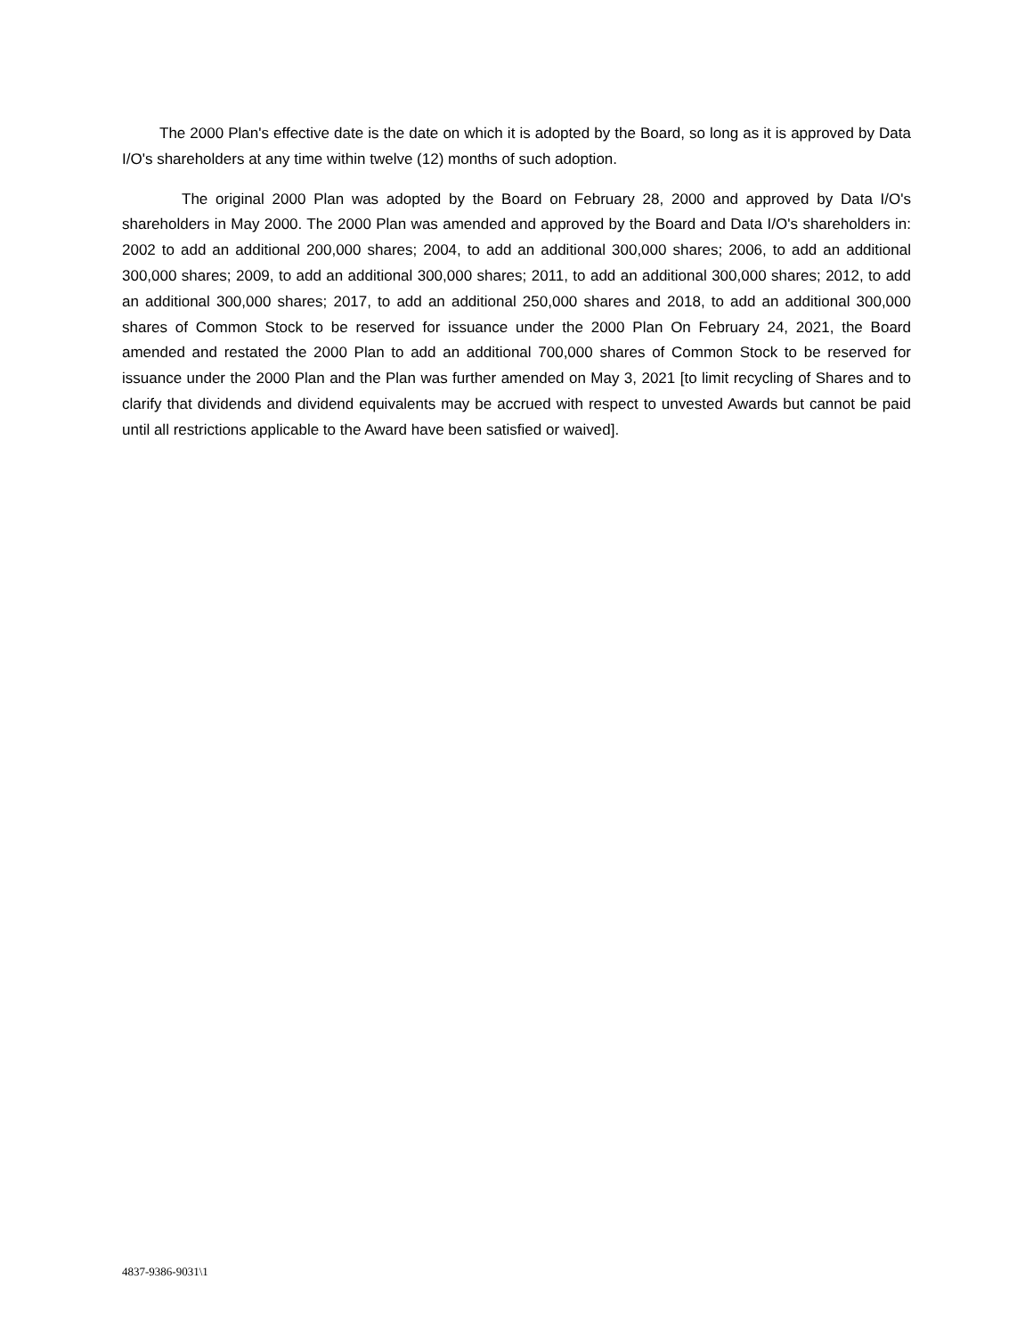The 2000 Plan's effective date is the date on which it is adopted by the Board, so long as it is approved by Data I/O's shareholders at any time within twelve (12) months of such adoption.
The original 2000 Plan was adopted by the Board on February 28, 2000 and approved by Data I/O's shareholders in May 2000. The 2000 Plan was amended and approved by the Board and Data I/O's shareholders in: 2002 to add an additional 200,000 shares; 2004, to add an additional 300,000 shares; 2006, to add an additional 300,000 shares; 2009, to add an additional 300,000 shares; 2011, to add an additional 300,000 shares; 2012, to add an additional 300,000 shares; 2017, to add an additional 250,000 shares and 2018, to add an additional 300,000 shares of Common Stock to be reserved for issuance under the 2000 Plan On February 24, 2021, the Board amended and restated the 2000 Plan to add an additional 700,000 shares of Common Stock to be reserved for issuance under the 2000 Plan and the Plan was further amended on May 3, 2021 [to limit recycling of Shares and to clarify that dividends and dividend equivalents may be accrued with respect to unvested Awards but cannot be paid until all restrictions applicable to the Award have been satisfied or waived].
4837-9386-9031\1